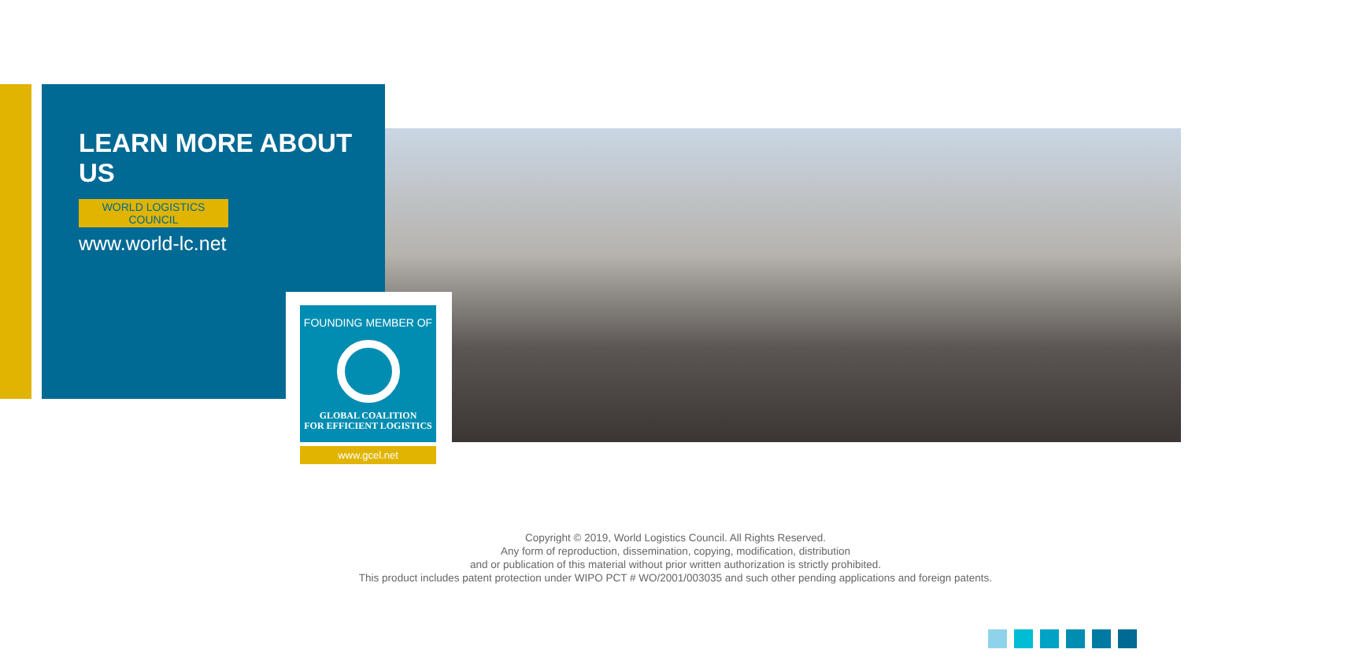LEARN MORE ABOUT US
WORLD LOGISTICS COUNCIL
www.world-lc.net
FOUNDING MEMBER OF
GLOBAL COALITION
FOR EFFICIENT LOGISTICS
www.gcel.net
Copyright © 2019, World Logistics Council. All Rights Reserved.
Any form of reproduction, dissemination, copying, modification, distribution
and or publication of this material without prior written authorization is strictly prohibited.
This product includes patent protection under WIPO PCT # WO/2001/003035 and such other pending applications and foreign patents.